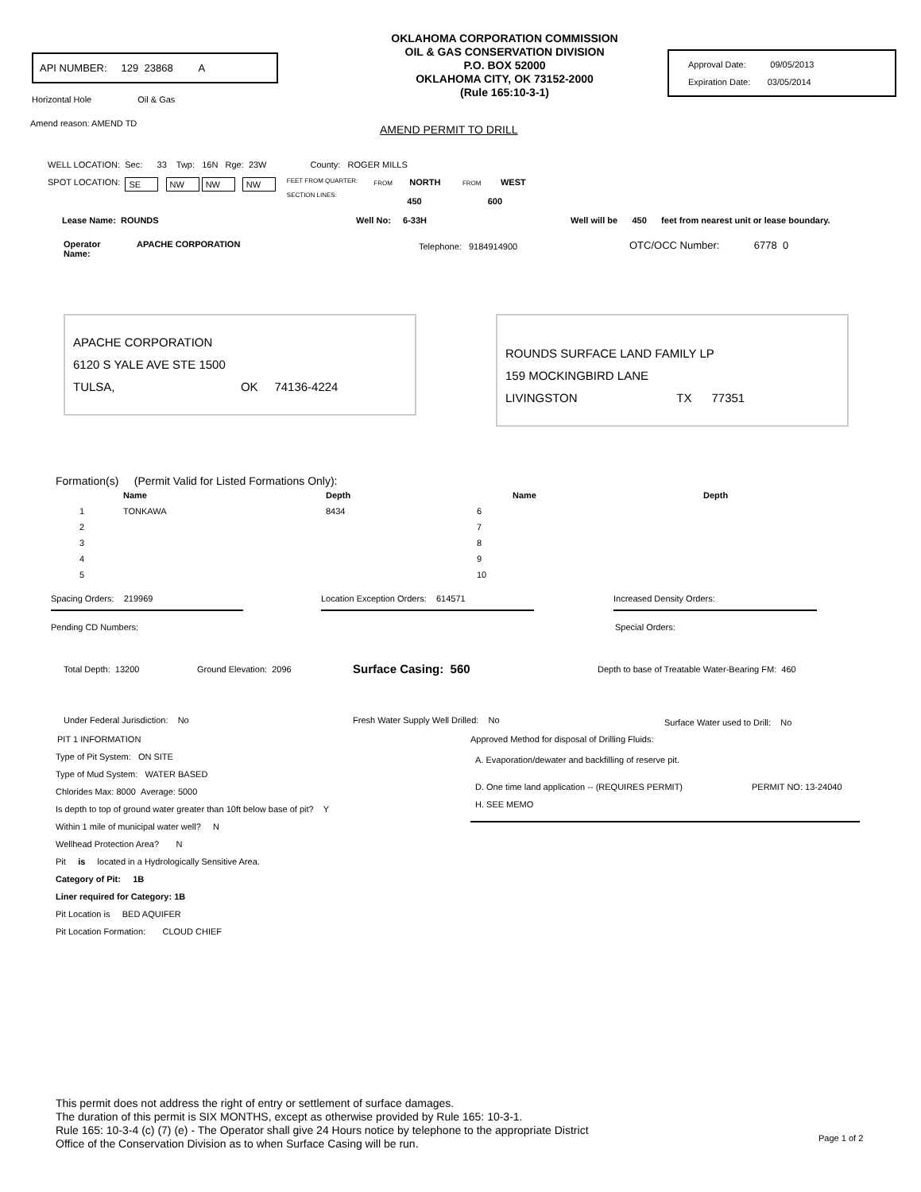API NUMBER: 129 23868 A
Horizontal Hole Oil & Gas
OKLAHOMA CORPORATION COMMISSION
OIL & GAS CONSERVATION DIVISION
P.O. BOX 52000
OKLAHOMA CITY, OK 73152-2000
(Rule 165:10-3-1)
Approval Date: 09/05/2013
Expiration Date: 03/05/2014
Amend reason: AMEND TD
AMEND PERMIT TO DRILL
WELL LOCATION: Sec: 33 Twp: 16N Rge: 23W County: ROGER MILLS
SPOT LOCATION: SE NW NW NW FEET FROM QUARTER:
SECTION LINES: FROM NORTH FROM WEST
450 600
Lease Name: ROUNDS Well No: 6-33H Well will be 450 feet from nearest unit or lease boundary.
Operator
Name: APACHE CORPORATION Telephone: 9184914900 OTC/OCC Number: 6778 0
APACHE CORPORATION
6120 S YALE AVE STE 1500
TULSA, OK 74136-4224
ROUNDS SURFACE LAND FAMILY LP
159 MOCKINGBIRD LANE
LIVINGSTON TX 77351
Formation(s) (Permit Valid for Listed Formations Only):
| | Name | Depth | | Name | Depth |
| --- | --- | --- | --- | --- | --- |
| 1 | TONKAWA | 8434 | 6 | | |
| 2 | | | 7 | | |
| 3 | | | 8 | | |
| 4 | | | 9 | | |
| 5 | | | 10 | | |
Spacing Orders: 219969 Location Exception Orders: 614571 Increased Density Orders:
Pending CD Numbers: Special Orders:
Total Depth: 13200 Ground Elevation: 2096 Surface Casing: 560 Depth to base of Treatable Water-Bearing FM: 460
Under Federal Jurisdiction: No Fresh Water Supply Well Drilled: No Surface Water used to Drill: No
PIT 1 INFORMATION
Type of Pit System: ON SITE
Type of Mud System: WATER BASED
Chlorides Max: 8000 Average: 5000
Is depth to top of ground water greater than 10ft below base of pit? Y
Within 1 mile of municipal water well? N
Wellhead Protection Area? N
Pit is located in a Hydrologically Sensitive Area.
Category of Pit: 1B
Liner required for Category: 1B
Pit Location is BED AQUIFER
Pit Location Formation: CLOUD CHIEF
Approved Method for disposal of Drilling Fluids:
A. Evaporation/dewater and backfilling of reserve pit.
D. One time land application -- (REQUIRES PERMIT) PERMIT NO: 13-24040
H. SEE MEMO
This permit does not address the right of entry or settlement of surface damages.
The duration of this permit is SIX MONTHS, except as otherwise provided by Rule 165: 10-3-1.
Rule 165: 10-3-4 (c) (7) (e) - The Operator shall give 24 Hours notice by telephone to the appropriate District
Office of the Conservation Division as to when Surface Casing will be run.
Page 1 of 2